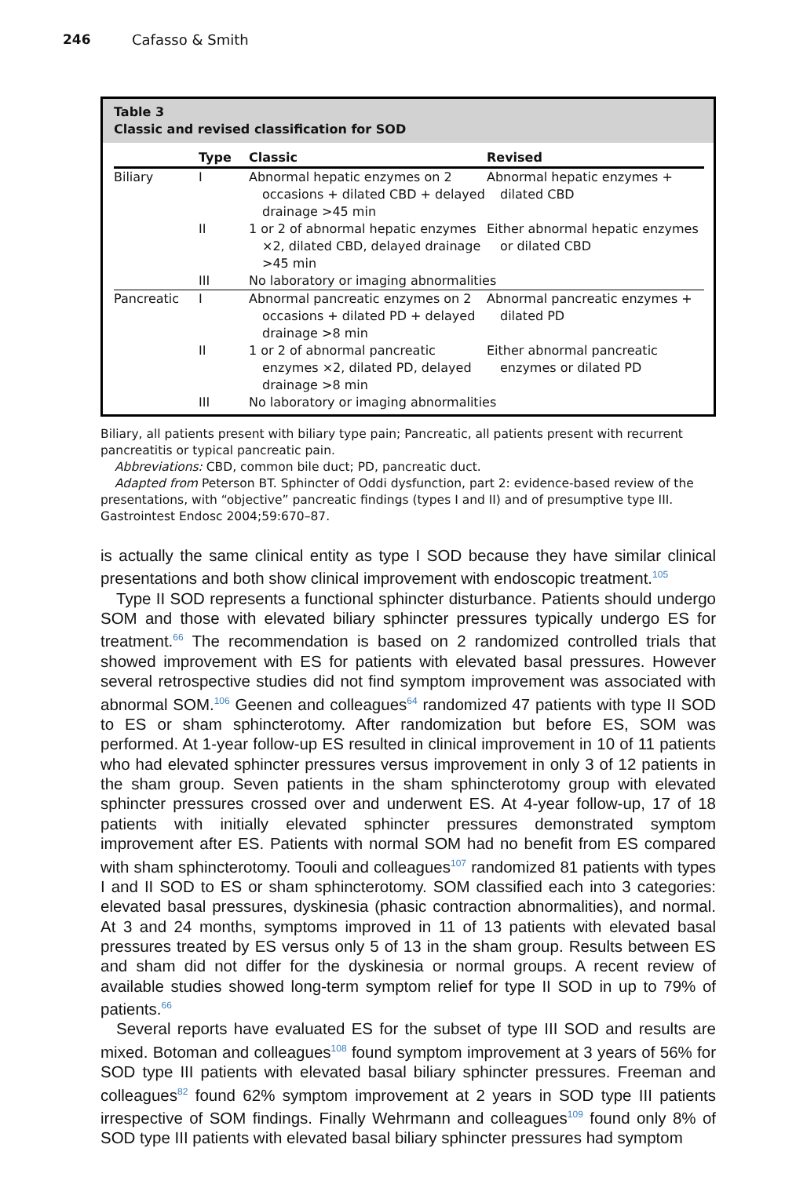246 Cafasso & Smith
Table 3
Classic and revised classification for SOD
| | Type | Classic | Revised |
| --- | --- | --- | --- |
| Biliary | I | Abnormal hepatic enzymes on 2 occasions + dilated CBD + delayed drainage >45 min | Abnormal hepatic enzymes + dilated CBD |
| | II | 1 or 2 of abnormal hepatic enzymes ×2, dilated CBD, delayed drainage >45 min | Either abnormal hepatic enzymes or dilated CBD |
| | III | No laboratory or imaging abnormalities | |
| Pancreatic | I | Abnormal pancreatic enzymes on 2 occasions + dilated PD + delayed drainage >8 min | Abnormal pancreatic enzymes + dilated PD |
| | II | 1 or 2 of abnormal pancreatic enzymes ×2, dilated PD, delayed drainage >8 min | Either abnormal pancreatic enzymes or dilated PD |
| | III | No laboratory or imaging abnormalities | |
Biliary, all patients present with biliary type pain; Pancreatic, all patients present with recurrent pancreatitis or typical pancreatic pain.
Abbreviations: CBD, common bile duct; PD, pancreatic duct.
Adapted from Peterson BT. Sphincter of Oddi dysfunction, part 2: evidence-based review of the presentations, with “objective” pancreatic findings (types I and II) and of presumptive type III. Gastrointest Endosc 2004;59:670–87.
is actually the same clinical entity as type I SOD because they have similar clinical presentations and both show clinical improvement with endoscopic treatment.<sup>105</sup>
Type II SOD represents a functional sphincter disturbance. Patients should undergo SOM and those with elevated biliary sphincter pressures typically undergo ES for treatment.<sup>66</sup> The recommendation is based on 2 randomized controlled trials that showed improvement with ES for patients with elevated basal pressures. However several retrospective studies did not find symptom improvement was associated with abnormal SOM.<sup>106</sup> Geenen and colleagues<sup>64</sup> randomized 47 patients with type II SOD to ES or sham sphincterotomy. After randomization but before ES, SOM was performed. At 1-year follow-up ES resulted in clinical improvement in 10 of 11 patients who had elevated sphincter pressures versus improvement in only 3 of 12 patients in the sham group. Seven patients in the sham sphincterotomy group with elevated sphincter pressures crossed over and underwent ES. At 4-year follow-up, 17 of 18 patients with initially elevated sphincter pressures demonstrated symptom improvement after ES. Patients with normal SOM had no benefit from ES compared with sham sphincterotomy. Toouli and colleagues<sup>107</sup> randomized 81 patients with types I and II SOD to ES or sham sphincterotomy. SOM classified each into 3 categories: elevated basal pressures, dyskinesia (phasic contraction abnormalities), and normal. At 3 and 24 months, symptoms improved in 11 of 13 patients with elevated basal pressures treated by ES versus only 5 of 13 in the sham group. Results between ES and sham did not differ for the dyskinesia or normal groups. A recent review of available studies showed long-term symptom relief for type II SOD in up to 79% of patients.<sup>66</sup>
Several reports have evaluated ES for the subset of type III SOD and results are mixed. Botoman and colleagues<sup>108</sup> found symptom improvement at 3 years of 56% for SOD type III patients with elevated basal biliary sphincter pressures. Freeman and colleagues<sup>82</sup> found 62% symptom improvement at 2 years in SOD type III patients irrespective of SOM findings. Finally Wehrmann and colleagues<sup>109</sup> found only 8% of SOD type III patients with elevated basal biliary sphincter pressures had symptom